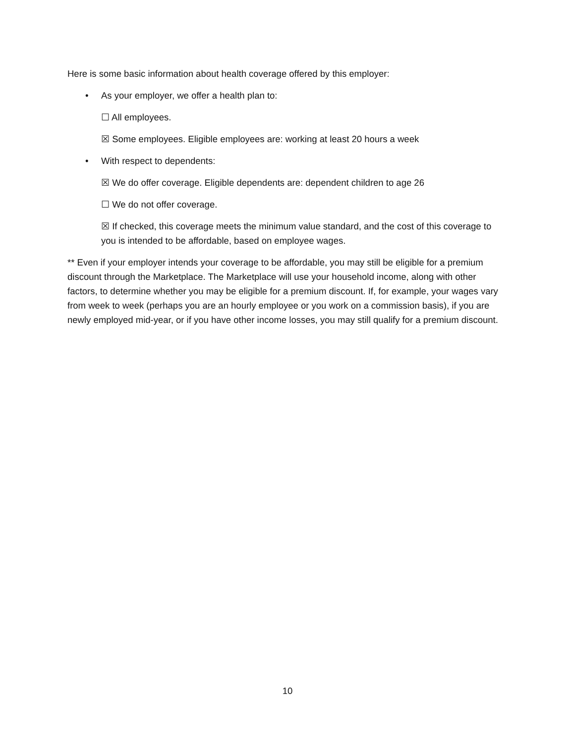Here is some basic information about health coverage offered by this employer:
• As your employer, we offer a health plan to:
☐ All employees.
☒ Some employees. Eligible employees are: working at least 20 hours a week
• With respect to dependents:
☒ We do offer coverage. Eligible dependents are: dependent children to age 26
☐ We do not offer coverage.
☒ If checked, this coverage meets the minimum value standard, and the cost of this coverage to you is intended to be affordable, based on employee wages.
** Even if your employer intends your coverage to be affordable, you may still be eligible for a premium discount through the Marketplace. The Marketplace will use your household income, along with other factors, to determine whether you may be eligible for a premium discount. If, for example, your wages vary from week to week (perhaps you are an hourly employee or you work on a commission basis), if you are newly employed mid-year, or if you have other income losses, you may still qualify for a premium discount.
10